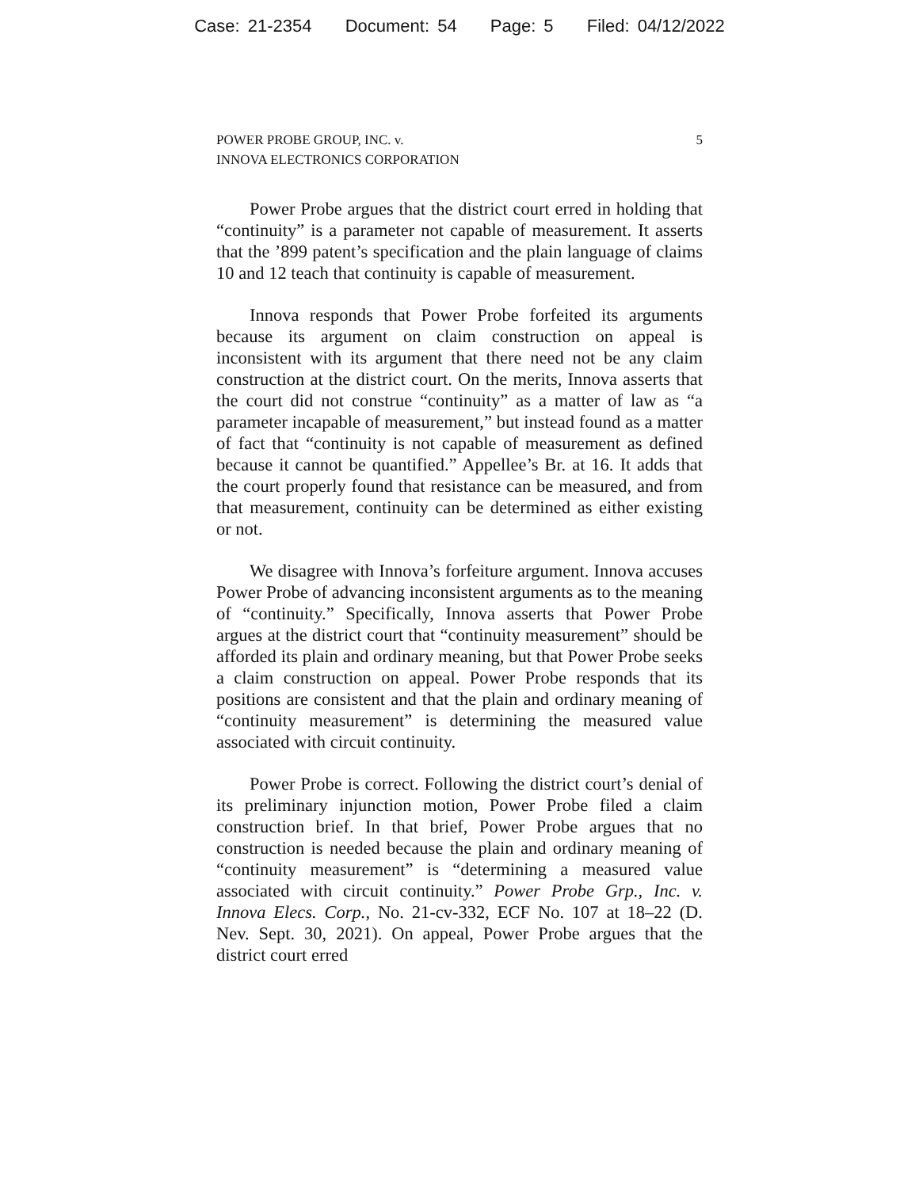Case: 21-2354 Document: 54 Page: 5 Filed: 04/12/2022
POWER PROBE GROUP, INC. v.
INNOVA ELECTRONICS CORPORATION
5
Power Probe argues that the district court erred in holding that “continuity” is a parameter not capable of measurement. It asserts that the ’899 patent’s specification and the plain language of claims 10 and 12 teach that continuity is capable of measurement.
Innova responds that Power Probe forfeited its arguments because its argument on claim construction on appeal is inconsistent with its argument that there need not be any claim construction at the district court. On the merits, Innova asserts that the court did not construe “continuity” as a matter of law as “a parameter incapable of measurement,” but instead found as a matter of fact that “continuity is not capable of measurement as defined because it cannot be quantified.” Appellee’s Br. at 16. It adds that the court properly found that resistance can be measured, and from that measurement, continuity can be determined as either existing or not.
We disagree with Innova’s forfeiture argument. Innova accuses Power Probe of advancing inconsistent arguments as to the meaning of “continuity.” Specifically, Innova asserts that Power Probe argues at the district court that “continuity measurement” should be afforded its plain and ordinary meaning, but that Power Probe seeks a claim construction on appeal. Power Probe responds that its positions are consistent and that the plain and ordinary meaning of “continuity measurement” is determining the measured value associated with circuit continuity.
Power Probe is correct. Following the district court’s denial of its preliminary injunction motion, Power Probe filed a claim construction brief. In that brief, Power Probe argues that no construction is needed because the plain and ordinary meaning of “continuity measurement” is “determining a measured value associated with circuit continuity.” Power Probe Grp., Inc. v. Innova Elecs. Corp., No. 21-cv-332, ECF No. 107 at 18–22 (D. Nev. Sept. 30, 2021). On appeal, Power Probe argues that the district court erred